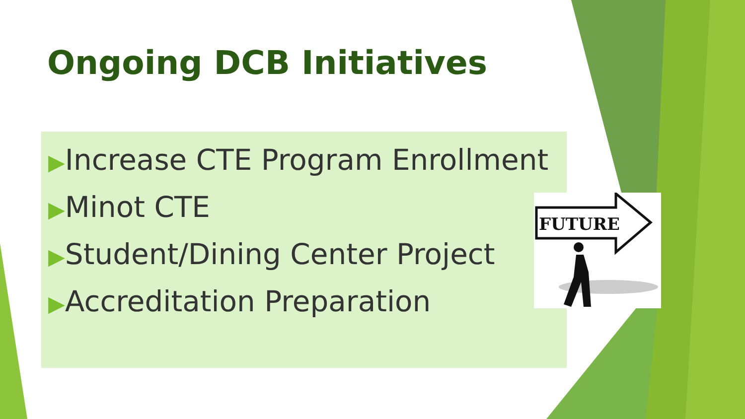Ongoing DCB Initiatives
▶Increase CTE Program Enrollment
▶Minot CTE
▶Student/Dining Center Project
▶Accreditation Preparation
FUTURE